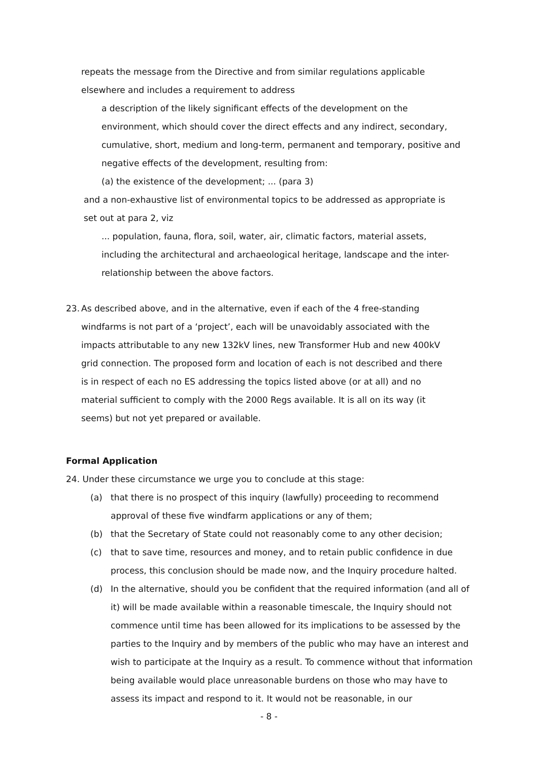repeats the message from the Directive and from similar regulations applicable elsewhere and includes a requirement to address
a description of the likely significant effects of the development on the environment, which should cover the direct effects and any indirect, secondary, cumulative, short, medium and long-term, permanent and temporary, positive and negative effects of the development, resulting from:
(a) the existence of the development; ... (para 3)
and a non-exhaustive list of environmental topics to be addressed as appropriate is set out at para 2, viz
... population, fauna, flora, soil, water, air, climatic factors, material assets, including the architectural and archaeological heritage, landscape and the inter-relationship between the above factors.
23.
As described above, and in the alternative, even if each of the 4 free-standing windfarms is not part of a ‘project’, each will be unavoidably associated with the impacts attributable to any new 132kV lines, new Transformer Hub and new 400kV grid connection. The proposed form and location of each is not described and there is in respect of each no ES addressing the topics listed above (or at all) and no material sufficient to comply with the 2000 Regs available. It is all on its way (it seems) but not yet prepared or available.
Formal Application
24. Under these circumstance we urge you to conclude at this stage:
(a) that there is no prospect of this inquiry (lawfully) proceeding to recommend approval of these five windfarm applications or any of them;
(b) that the Secretary of State could not reasonably come to any other decision;
(c) that to save time, resources and money, and to retain public confidence in due process, this conclusion should be made now, and the Inquiry procedure halted.
(d) In the alternative, should you be confident that the required information (and all of it) will be made available within a reasonable timescale, the Inquiry should not commence until time has been allowed for its implications to be assessed by the parties to the Inquiry and by members of the public who may have an interest and wish to participate at the Inquiry as a result. To commence without that information being available would place unreasonable burdens on those who may have to assess its impact and respond to it. It would not be reasonable, in our
- 8 -